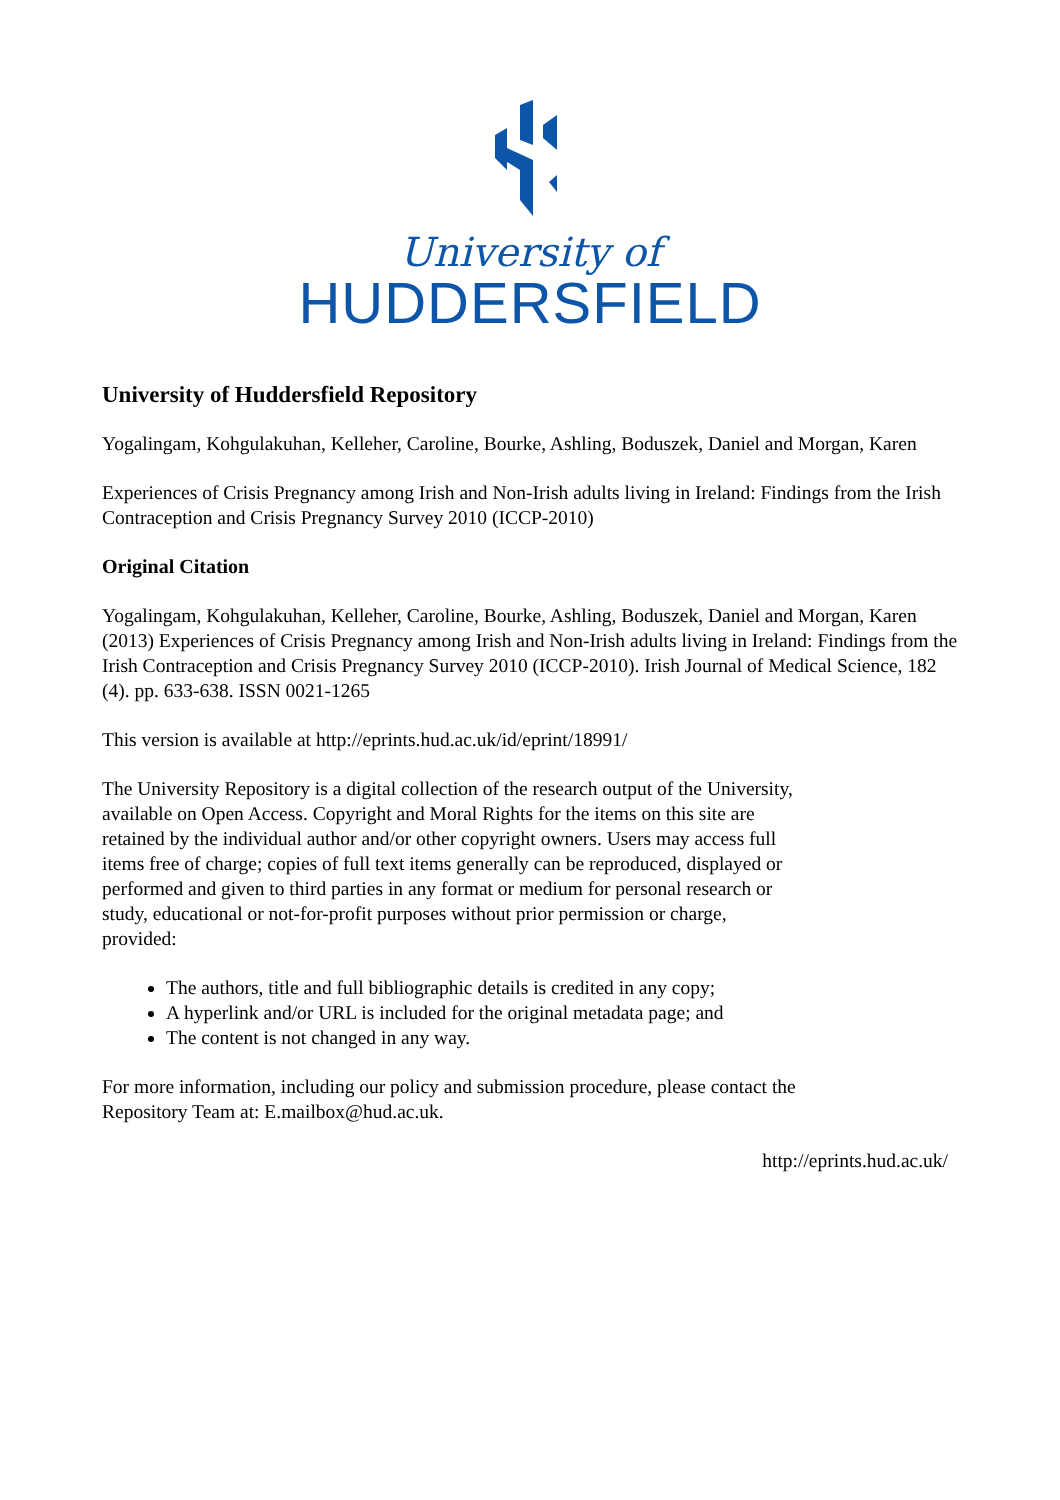University of
HUDDERSFIELD
University of Huddersfield Repository
Yogalingam, Kohgulakuhan, Kelleher, Caroline, Bourke, Ashling, Boduszek, Daniel and Morgan, Karen
Experiences of Crisis Pregnancy among Irish and Non-Irish adults living in Ireland: Findings from the Irish Contraception and Crisis Pregnancy Survey 2010 (ICCP-2010)
Original Citation
Yogalingam, Kohgulakuhan, Kelleher, Caroline, Bourke, Ashling, Boduszek, Daniel and Morgan, Karen (2013) Experiences of Crisis Pregnancy among Irish and Non-Irish adults living in Ireland: Findings from the Irish Contraception and Crisis Pregnancy Survey 2010 (ICCP-2010). Irish Journal of Medical Science, 182 (4). pp. 633-638. ISSN 0021-1265
This version is available at http://eprints.hud.ac.uk/id/eprint/18991/
The University Repository is a digital collection of the research output of the University, available on Open Access. Copyright and Moral Rights for the items on this site are retained by the individual author and/or other copyright owners. Users may access full items free of charge; copies of full text items generally can be reproduced, displayed or performed and given to third parties in any format or medium for personal research or study, educational or not-for-profit purposes without prior permission or charge, provided:
The authors, title and full bibliographic details is credited in any copy;
A hyperlink and/or URL is included for the original metadata page; and
The content is not changed in any way.
For more information, including our policy and submission procedure, please contact the Repository Team at: E.mailbox@hud.ac.uk.
http://eprints.hud.ac.uk/